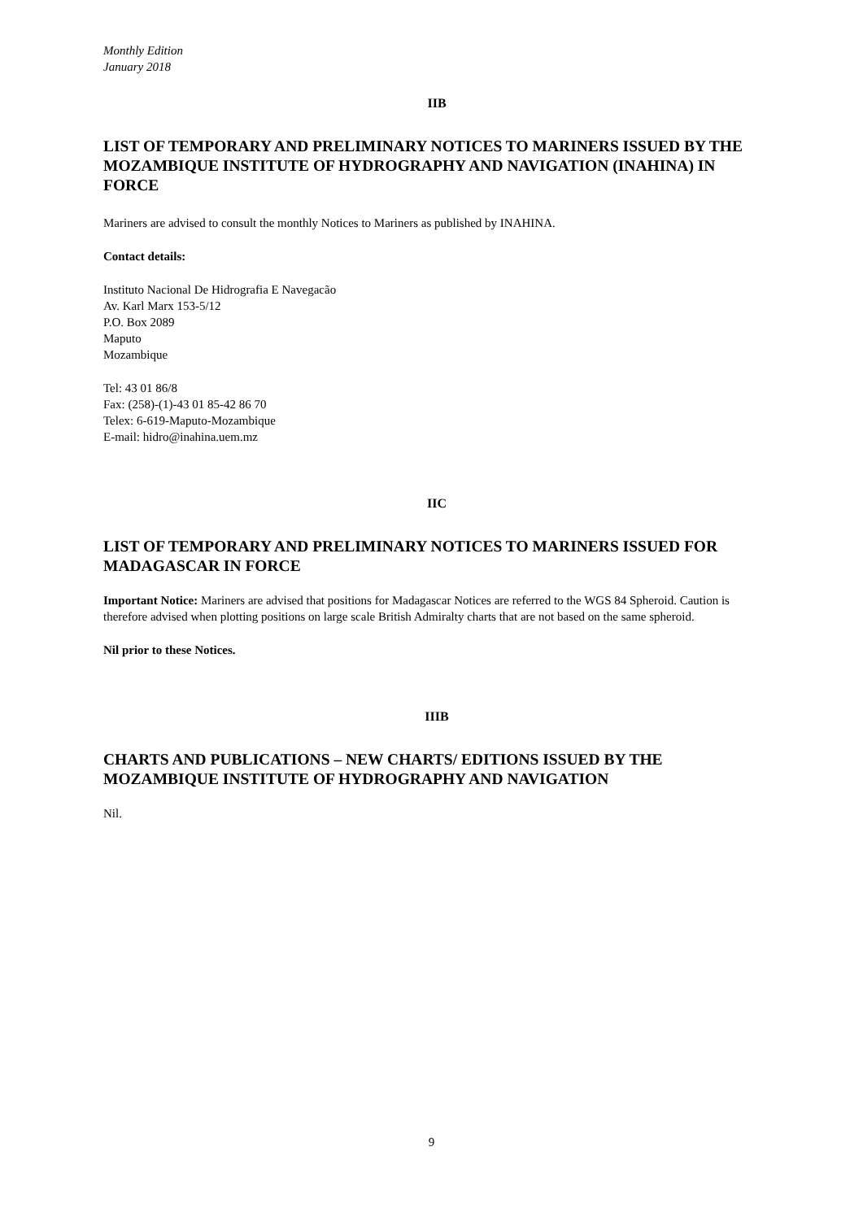Monthly Edition
January 2018
IIB
LIST OF TEMPORARY AND PRELIMINARY NOTICES TO MARINERS ISSUED BY THE MOZAMBIQUE INSTITUTE OF HYDROGRAPHY AND NAVIGATION (INAHINA) IN FORCE
Mariners are advised to consult the monthly Notices to Mariners as published by INAHINA.
Contact details:
Instituto Nacional De Hidrografia E Navegacão
Av. Karl Marx 153-5/12
P.O. Box 2089
Maputo
Mozambique
Tel: 43 01 86/8
Fax: (258)-(1)-43 01 85-42 86 70
Telex: 6-619-Maputo-Mozambique
E-mail: hidro@inahina.uem.mz
IIC
LIST OF TEMPORARY AND PRELIMINARY NOTICES TO MARINERS ISSUED FOR MADAGASCAR IN FORCE
Important Notice: Mariners are advised that positions for Madagascar Notices are referred to the WGS 84 Spheroid. Caution is therefore advised when plotting positions on large scale British Admiralty charts that are not based on the same spheroid.
Nil prior to these Notices.
IIIB
CHARTS AND PUBLICATIONS – NEW CHARTS/ EDITIONS ISSUED BY THE MOZAMBIQUE INSTITUTE OF HYDROGRAPHY AND NAVIGATION
Nil.
9